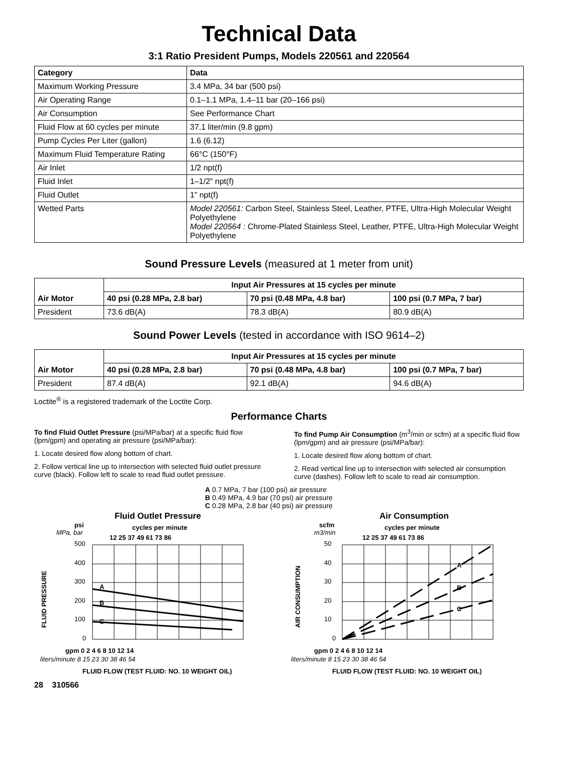Technical Data
3:1 Ratio President Pumps, Models 220561 and 220564
| Category | Data |
| --- | --- |
| Maximum Working Pressure | 3.4 MPa, 34 bar (500 psi) |
| Air Operating Range | 0.1–1.1 MPa, 1.4–11 bar (20–166 psi) |
| Air Consumption | See Performance Chart |
| Fluid Flow at 60 cycles per minute | 37.1 liter/min (9.8 gpm) |
| Pump Cycles Per Liter (gallon) | 1.6 (6.12) |
| Maximum Fluid Temperature Rating | 66°C (150°F) |
| Air Inlet | 1/2 npt(f) |
| Fluid Inlet | 1–1/2” npt(f) |
| Fluid Outlet | 1” npt(f) |
| Wetted Parts | Model 220561: Carbon Steel, Stainless Steel, Leather, PTFE, Ultra-High Molecular Weight Polyethylene Model 220564 : Chrome-Plated Stainless Steel, Leather, PTFE, Ultra-High Molecular Weight Polyethylene |
Sound Pressure Levels (measured at 1 meter from unit)
| Air Motor | Input Air Pressures at 15 cycles per minute | | |
| --- | --- | --- | --- |
| | 40 psi (0.28 MPa, 2.8 bar) | 70 psi (0.48 MPa, 4.8 bar) | 100 psi (0.7 MPa, 7 bar) |
| President | 73.6 dB(A) | 78.3 dB(A) | 80.9 dB(A) |
Sound Power Levels (tested in accordance with ISO 9614–2)
| Air Motor | Input Air Pressures at 15 cycles per minute | | |
| --- | --- | --- | --- |
| | 40 psi (0.28 MPa, 2.8 bar) | 70 psi (0.48 MPa, 4.8 bar) | 100 psi (0.7 MPa, 7 bar) |
| President | 87.4 dB(A) | 92.1 dB(A) | 94.6 dB(A) |
Loctite<sup>®</sup> is a registered trademark of the Loctite Corp.
Performance Charts
To find Fluid Outlet Pressure (psi/MPa/bar) at a specific fluid flow (lpm/gpm) and operating air pressure (psi/MPa/bar):
1. Locate desired flow along bottom of chart.
2. Follow vertical line up to intersection with selected fluid outlet pressure curve (black). Follow left to scale to read fluid outlet pressure.
To find Pump Air Consumption (m<sup>3</sup>/min or scfm) at a specific fluid flow (lpm/gpm) and air pressure (psi/MPa/bar):
1. Locate desired flow along bottom of chart.
2. Read vertical line up to intersection with selected air consumption curve (dashes). Follow left to scale to read air consumption.
A 0.7 MPa, 7 bar (100 psi) air pressure
B 0.49 MPa, 4.9 bar (70 psi) air pressure
C 0.28 MPa, 2.8 bar (40 psi) air pressure
Fluid Outlet Pressure
psi
cycles per minute
MPa, bar
12 25 37 49 61 73 86
500
400
300
200
100
0
A
B
C
FLUID PRESSURE
gpm 0 2 4 6 8 10 12 14
liters/minute 8 15 23 30 38 46 54
FLUID FLOW (TEST FLUID: NO. 10 WEIGHT OIL)
Air Consumption
scfm
cycles per minute
m3/min
12 25 37 49 61 73 86
50
40
30
20
10
0
A
B
C
AIR CONSUMPTION
gpm 0 2 4 6 8 10 12 14
liters/minute 8 15 23 30 38 46 54
FLUID FLOW (TEST FLUID: NO. 10 WEIGHT OIL)
28 310566